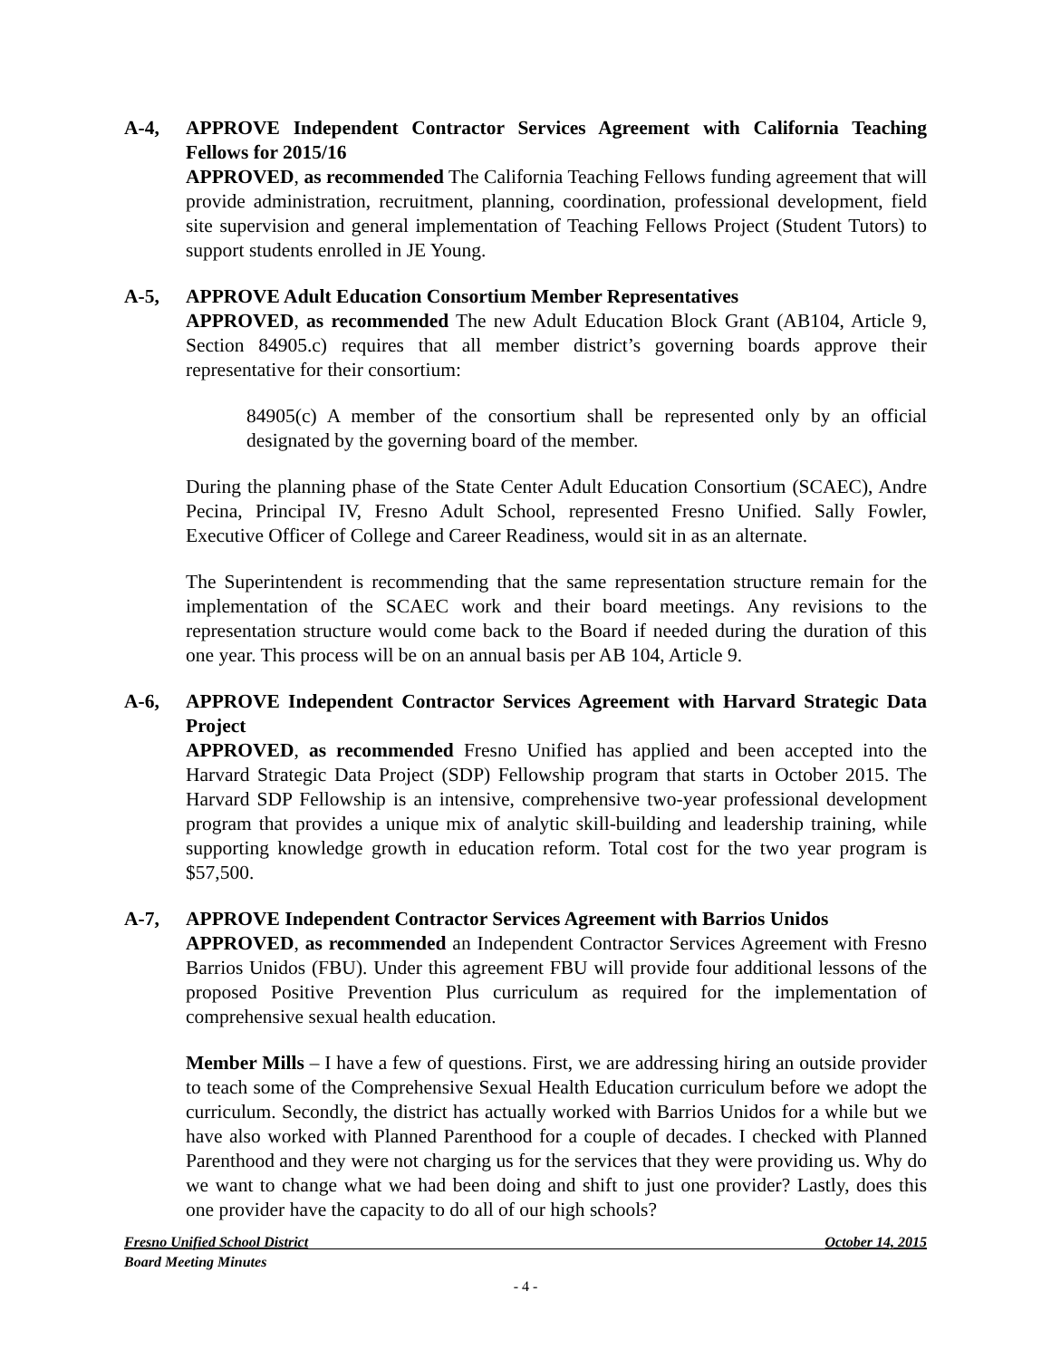A-4, APPROVE Independent Contractor Services Agreement with California Teaching Fellows for 2015/16
APPROVED, as recommended The California Teaching Fellows funding agreement that will provide administration, recruitment, planning, coordination, professional development, field site supervision and general implementation of Teaching Fellows Project (Student Tutors) to support students enrolled in JE Young.
A-5, APPROVE Adult Education Consortium Member Representatives
APPROVED, as recommended The new Adult Education Block Grant (AB104, Article 9, Section 84905.c) requires that all member district’s governing boards approve their representative for their consortium:
84905(c) A member of the consortium shall be represented only by an official designated by the governing board of the member.
During the planning phase of the State Center Adult Education Consortium (SCAEC), Andre Pecina, Principal IV, Fresno Adult School, represented Fresno Unified. Sally Fowler, Executive Officer of College and Career Readiness, would sit in as an alternate.
The Superintendent is recommending that the same representation structure remain for the implementation of the SCAEC work and their board meetings. Any revisions to the representation structure would come back to the Board if needed during the duration of this one year. This process will be on an annual basis per AB 104, Article 9.
A-6, APPROVE Independent Contractor Services Agreement with Harvard Strategic Data Project
APPROVED, as recommended Fresno Unified has applied and been accepted into the Harvard Strategic Data Project (SDP) Fellowship program that starts in October 2015. The Harvard SDP Fellowship is an intensive, comprehensive two-year professional development program that provides a unique mix of analytic skill-building and leadership training, while supporting knowledge growth in education reform. Total cost for the two year program is $57,500.
A-7, APPROVE Independent Contractor Services Agreement with Barrios Unidos
APPROVED, as recommended an Independent Contractor Services Agreement with Fresno Barrios Unidos (FBU). Under this agreement FBU will provide four additional lessons of the proposed Positive Prevention Plus curriculum as required for the implementation of comprehensive sexual health education.
Member Mills – I have a few of questions. First, we are addressing hiring an outside provider to teach some of the Comprehensive Sexual Health Education curriculum before we adopt the curriculum. Secondly, the district has actually worked with Barrios Unidos for a while but we have also worked with Planned Parenthood for a couple of decades. I checked with Planned Parenthood and they were not charging us for the services that they were providing us. Why do we want to change what we had been doing and shift to just one provider? Lastly, does this one provider have the capacity to do all of our high schools?
Fresno Unified School District October 14, 2015
Board Meeting Minutes
- 4 -